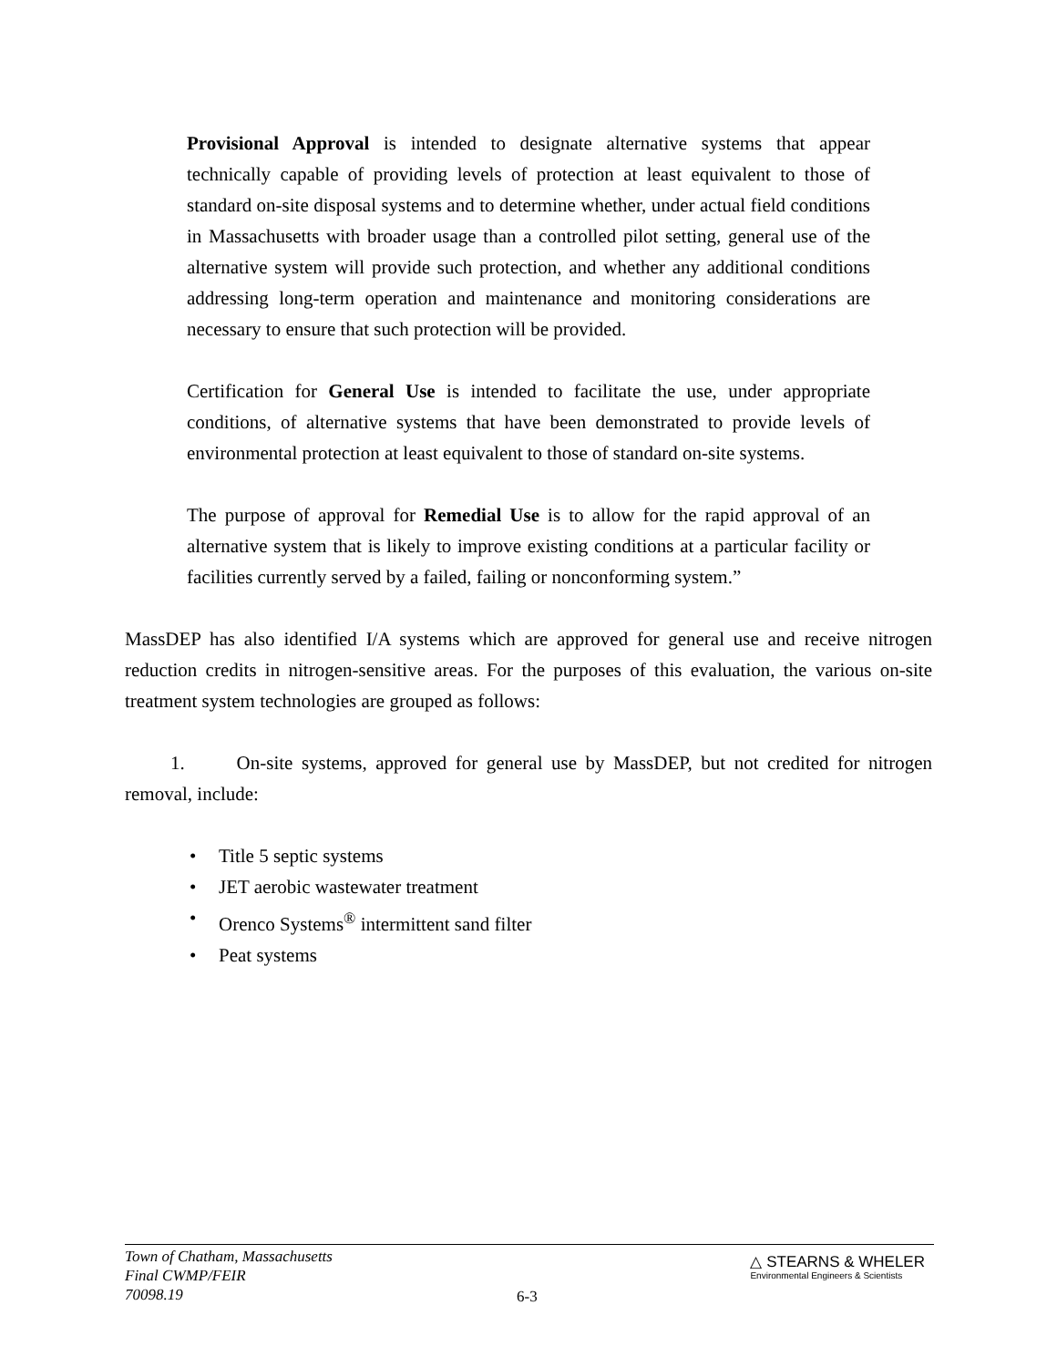Provisional Approval is intended to designate alternative systems that appear technically capable of providing levels of protection at least equivalent to those of standard on-site disposal systems and to determine whether, under actual field conditions in Massachusetts with broader usage than a controlled pilot setting, general use of the alternative system will provide such protection, and whether any additional conditions addressing long-term operation and maintenance and monitoring considerations are necessary to ensure that such protection will be provided.
Certification for General Use is intended to facilitate the use, under appropriate conditions, of alternative systems that have been demonstrated to provide levels of environmental protection at least equivalent to those of standard on-site systems.
The purpose of approval for Remedial Use is to allow for the rapid approval of an alternative system that is likely to improve existing conditions at a particular facility or facilities currently served by a failed, failing or nonconforming system.”
MassDEP has also identified I/A systems which are approved for general use and receive nitrogen reduction credits in nitrogen-sensitive areas. For the purposes of this evaluation, the various on-site treatment system technologies are grouped as follows:
1. On-site systems, approved for general use by MassDEP, but not credited for nitrogen removal, include:
• Title 5 septic systems
• JET aerobic wastewater treatment
• Orenco Systems<sup>®</sup> intermittent sand filter
• Peat systems
Town of Chatham, Massachusetts
Final CWMP/FEIR
70098.19
6-3
△ STEARNS & WHELER
Environmental Engineers & Scientists